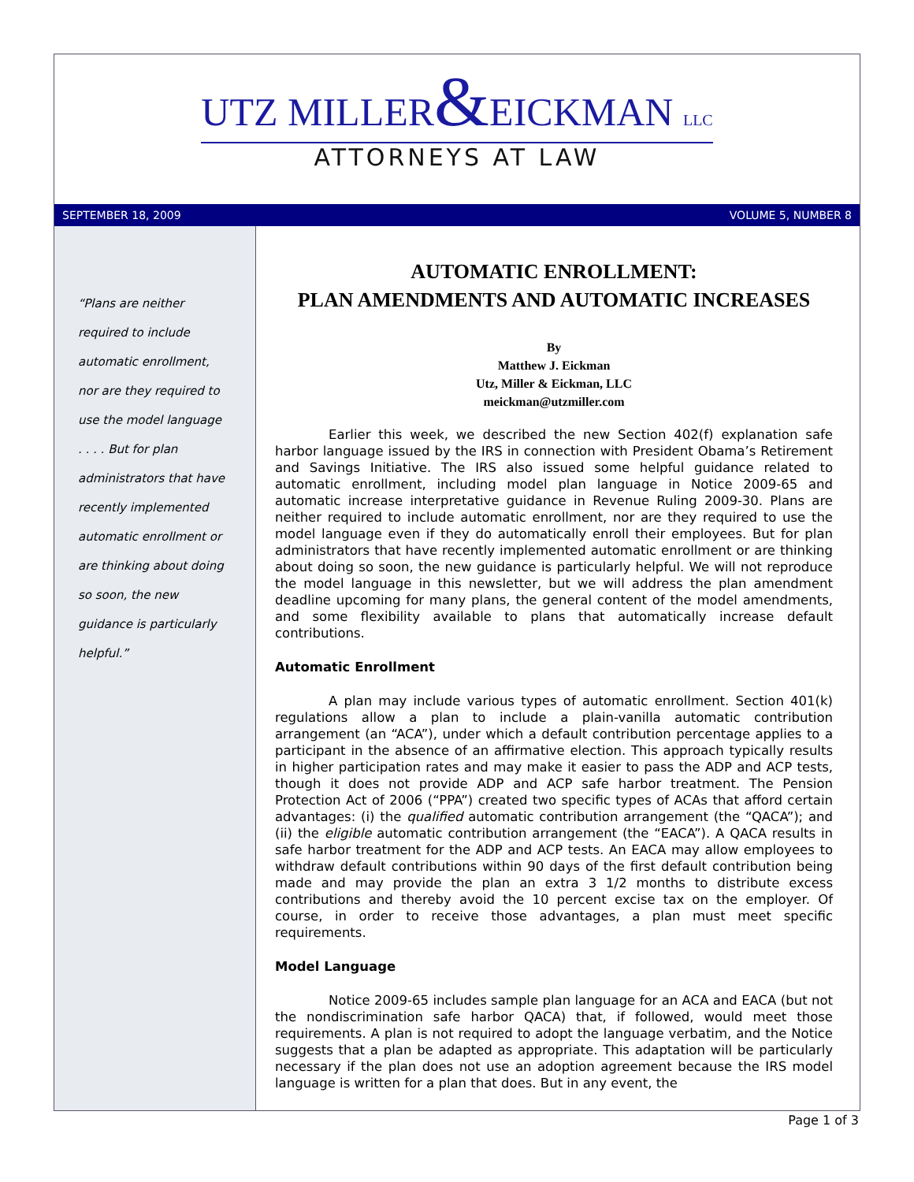UTZ MILLER&EICKMAN LLC
ATTORNEYS AT LAW
SEPTEMBER 18, 2009 VOLUME 5, NUMBER 8
“Plans are neither
required to include
automatic enrollment,
nor are they required to
use the model language
. . . . But for plan
administrators that have
recently implemented
automatic enrollment or
are thinking about doing
so soon, the new
guidance is particularly
helpful.”
AUTOMATIC ENROLLMENT:
PLAN AMENDMENTS AND AUTOMATIC INCREASES
By
Matthew J. Eickman
Utz, Miller & Eickman, LLC
meickman@utzmiller.com
Earlier this week, we described the new Section 402(f) explanation safe harbor language issued by the IRS in connection with President Obama’s Retirement and Savings Initiative. The IRS also issued some helpful guidance related to automatic enrollment, including model plan language in Notice 2009-65 and automatic increase interpretative guidance in Revenue Ruling 2009-30. Plans are neither required to include automatic enrollment, nor are they required to use the model language even if they do automatically enroll their employees. But for plan administrators that have recently implemented automatic enrollment or are thinking about doing so soon, the new guidance is particularly helpful. We will not reproduce the model language in this newsletter, but we will address the plan amendment deadline upcoming for many plans, the general content of the model amendments, and some flexibility available to plans that automatically increase default contributions.
Automatic Enrollment
A plan may include various types of automatic enrollment. Section 401(k) regulations allow a plan to include a plain-vanilla automatic contribution arrangement (an “ACA”), under which a default contribution percentage applies to a participant in the absence of an affirmative election. This approach typically results in higher participation rates and may make it easier to pass the ADP and ACP tests, though it does not provide ADP and ACP safe harbor treatment. The Pension Protection Act of 2006 (“PPA”) created two specific types of ACAs that afford certain advantages: (i) the qualified automatic contribution arrangement (the “QACA”); and (ii) the eligible automatic contribution arrangement (the “EACA”). A QACA results in safe harbor treatment for the ADP and ACP tests. An EACA may allow employees to withdraw default contributions within 90 days of the first default contribution being made and may provide the plan an extra 3 1/2 months to distribute excess contributions and thereby avoid the 10 percent excise tax on the employer. Of course, in order to receive those advantages, a plan must meet specific requirements.
Model Language
Notice 2009-65 includes sample plan language for an ACA and EACA (but not the nondiscrimination safe harbor QACA) that, if followed, would meet those requirements. A plan is not required to adopt the language verbatim, and the Notice suggests that a plan be adapted as appropriate. This adaptation will be particularly necessary if the plan does not use an adoption agreement because the IRS model language is written for a plan that does. But in any event, the
Page 1 of 3